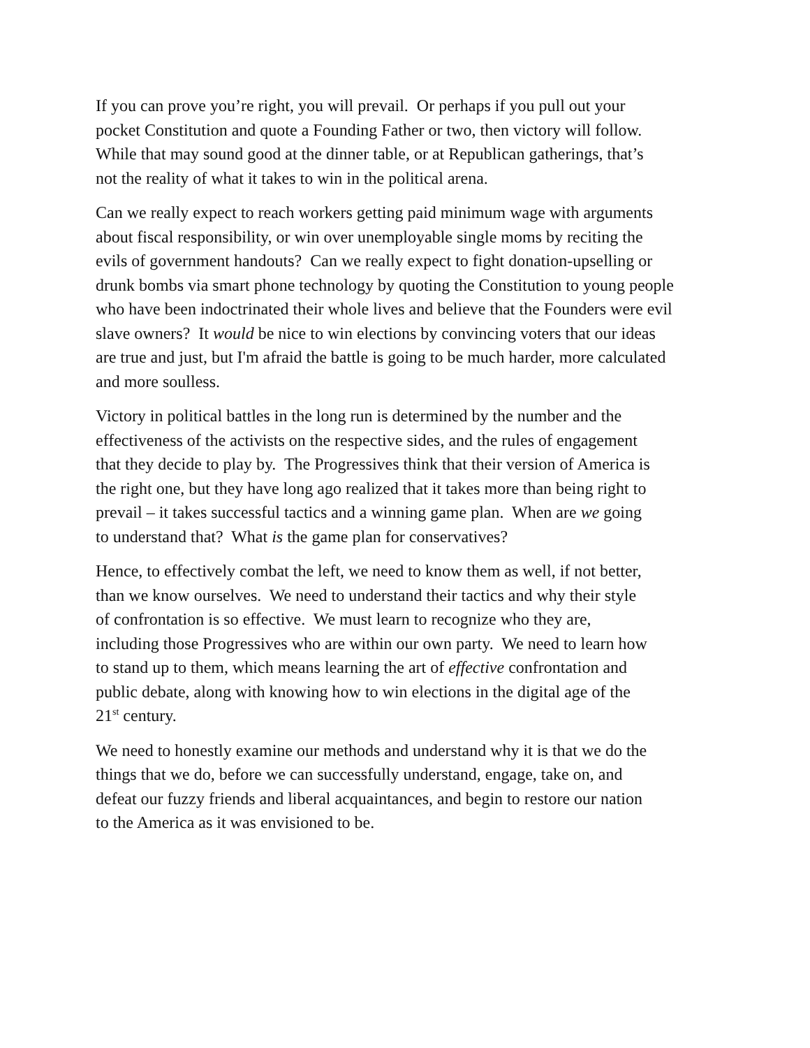If you can prove you’re right, you will prevail. Or perhaps if you pull out your
pocket Constitution and quote a Founding Father or two, then victory will follow.
While that may sound good at the dinner table, or at Republican gatherings, that’s
not the reality of what it takes to win in the political arena.
Can we really expect to reach workers getting paid minimum wage with arguments
about fiscal responsibility, or win over unemployable single moms by reciting the
evils of government handouts? Can we really expect to fight donation-upselling or
drunk bombs via smart phone technology by quoting the Constitution to young people
who have been indoctrinated their whole lives and believe that the Founders were evil
slave owners? It would be nice to win elections by convincing voters that our ideas
are true and just, but I'm afraid the battle is going to be much harder, more calculated
and more soulless.
Victory in political battles in the long run is determined by the number and the
effectiveness of the activists on the respective sides, and the rules of engagement
that they decide to play by. The Progressives think that their version of America is
the right one, but they have long ago realized that it takes more than being right to
prevail – it takes successful tactics and a winning game plan. When are we going
to understand that? What is the game plan for conservatives?
Hence, to effectively combat the left, we need to know them as well, if not better,
than we know ourselves. We need to understand their tactics and why their style
of confrontation is so effective. We must learn to recognize who they are,
including those Progressives who are within our own party. We need to learn how
to stand up to them, which means learning the art of effective confrontation and
public debate, along with knowing how to win elections in the digital age of the
21<sup>st</sup> century.
We need to honestly examine our methods and understand why it is that we do the
things that we do, before we can successfully understand, engage, take on, and
defeat our fuzzy friends and liberal acquaintances, and begin to restore our nation
to the America as it was envisioned to be.